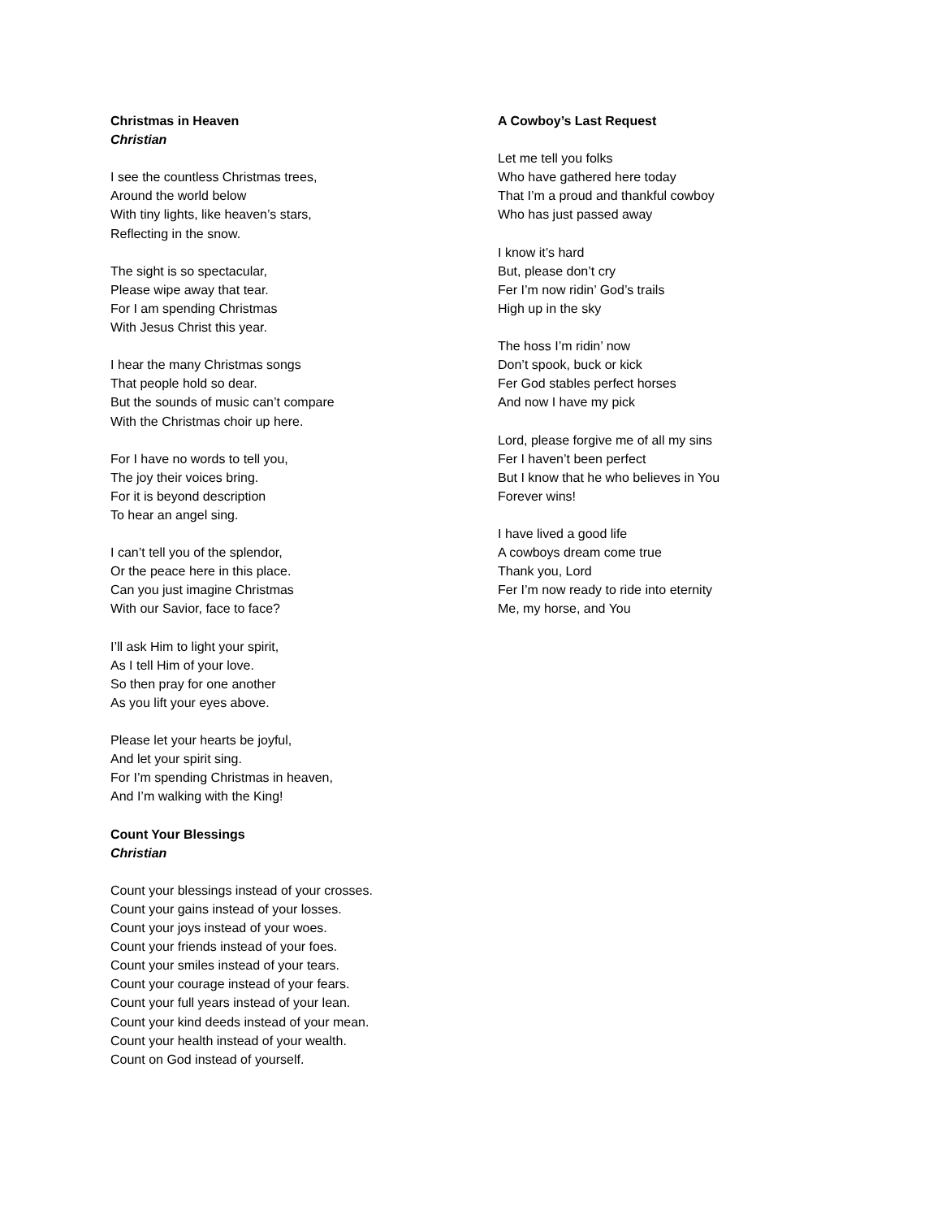Christmas in Heaven
Christian
I see the countless Christmas trees,
Around the world below
With tiny lights, like heaven’s stars,
Reflecting in the snow.
The sight is so spectacular,
Please wipe away that tear.
For I am spending Christmas
With Jesus Christ this year.
I hear the many Christmas songs
That people hold so dear.
But the sounds of music can’t compare
With the Christmas choir up here.
For I have no words to tell you,
The joy their voices bring.
For it is beyond description
To hear an angel sing.
I can’t tell you of the splendor,
Or the peace here in this place.
Can you just imagine Christmas
With our Savior, face to face?
I’ll ask Him to light your spirit,
As I tell Him of your love.
So then pray for one another
As you lift your eyes above.
Please let your hearts be joyful,
And let your spirit sing.
For I’m spending Christmas in heaven,
And I’m walking with the King!
Count Your Blessings
Christian
Count your blessings instead of your crosses.
Count your gains instead of your losses.
Count your joys instead of your woes.
Count your friends instead of your foes.
Count your smiles instead of your tears.
Count your courage instead of your fears.
Count your full years instead of your lean.
Count your kind deeds instead of your mean.
Count your health instead of your wealth.
Count on God instead of yourself.
A Cowboy’s Last Request
Let me tell you folks
Who have gathered here today
That I’m a proud and thankful cowboy
Who has just passed away
I know it’s hard
But, please don’t cry
Fer I’m now ridin’ God’s trails
High up in the sky
The hoss I’m ridin’ now
Don’t spook, buck or kick
Fer God stables perfect horses
And now I have my pick
Lord, please forgive me of all my sins
Fer I haven’t been perfect
But I know that he who believes in You
Forever wins!
I have lived a good life
A cowboys dream come true
Thank you, Lord
Fer I’m now ready to ride into eternity
Me, my horse, and You